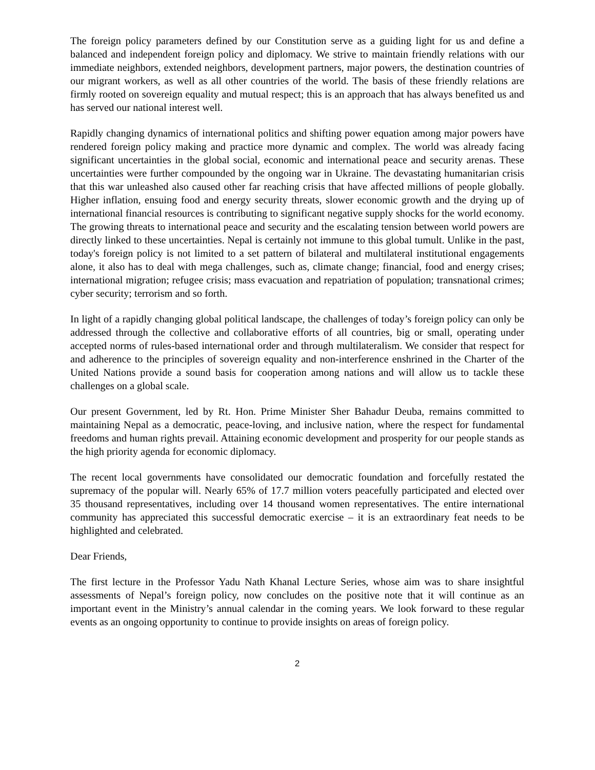The foreign policy parameters defined by our Constitution serve as a guiding light for us and define a balanced and independent foreign policy and diplomacy. We strive to maintain friendly relations with our immediate neighbors, extended neighbors, development partners, major powers, the destination countries of our migrant workers, as well as all other countries of the world. The basis of these friendly relations are firmly rooted on sovereign equality and mutual respect; this is an approach that has always benefited us and has served our national interest well.
Rapidly changing dynamics of international politics and shifting power equation among major powers have rendered foreign policy making and practice more dynamic and complex. The world was already facing significant uncertainties in the global social, economic and international peace and security arenas. These uncertainties were further compounded by the ongoing war in Ukraine. The devastating humanitarian crisis that this war unleashed also caused other far reaching crisis that have affected millions of people globally. Higher inflation, ensuing food and energy security threats, slower economic growth and the drying up of international financial resources is contributing to significant negative supply shocks for the world economy. The growing threats to international peace and security and the escalating tension between world powers are directly linked to these uncertainties. Nepal is certainly not immune to this global tumult. Unlike in the past, today's foreign policy is not limited to a set pattern of bilateral and multilateral institutional engagements alone, it also has to deal with mega challenges, such as, climate change; financial, food and energy crises; international migration; refugee crisis; mass evacuation and repatriation of population; transnational crimes; cyber security; terrorism and so forth.
In light of a rapidly changing global political landscape, the challenges of today’s foreign policy can only be addressed through the collective and collaborative efforts of all countries, big or small, operating under accepted norms of rules-based international order and through multilateralism. We consider that respect for and adherence to the principles of sovereign equality and non-interference enshrined in the Charter of the United Nations provide a sound basis for cooperation among nations and will allow us to tackle these challenges on a global scale.
Our present Government, led by Rt. Hon. Prime Minister Sher Bahadur Deuba, remains committed to maintaining Nepal as a democratic, peace-loving, and inclusive nation, where the respect for fundamental freedoms and human rights prevail. Attaining economic development and prosperity for our people stands as the high priority agenda for economic diplomacy.
The recent local governments have consolidated our democratic foundation and forcefully restated the supremacy of the popular will. Nearly 65% of 17.7 million voters peacefully participated and elected over 35 thousand representatives, including over 14 thousand women representatives. The entire international community has appreciated this successful democratic exercise – it is an extraordinary feat needs to be highlighted and celebrated.
Dear Friends,
The first lecture in the Professor Yadu Nath Khanal Lecture Series, whose aim was to share insightful assessments of Nepal’s foreign policy, now concludes on the positive note that it will continue as an important event in the Ministry’s annual calendar in the coming years. We look forward to these regular events as an ongoing opportunity to continue to provide insights on areas of foreign policy.
2